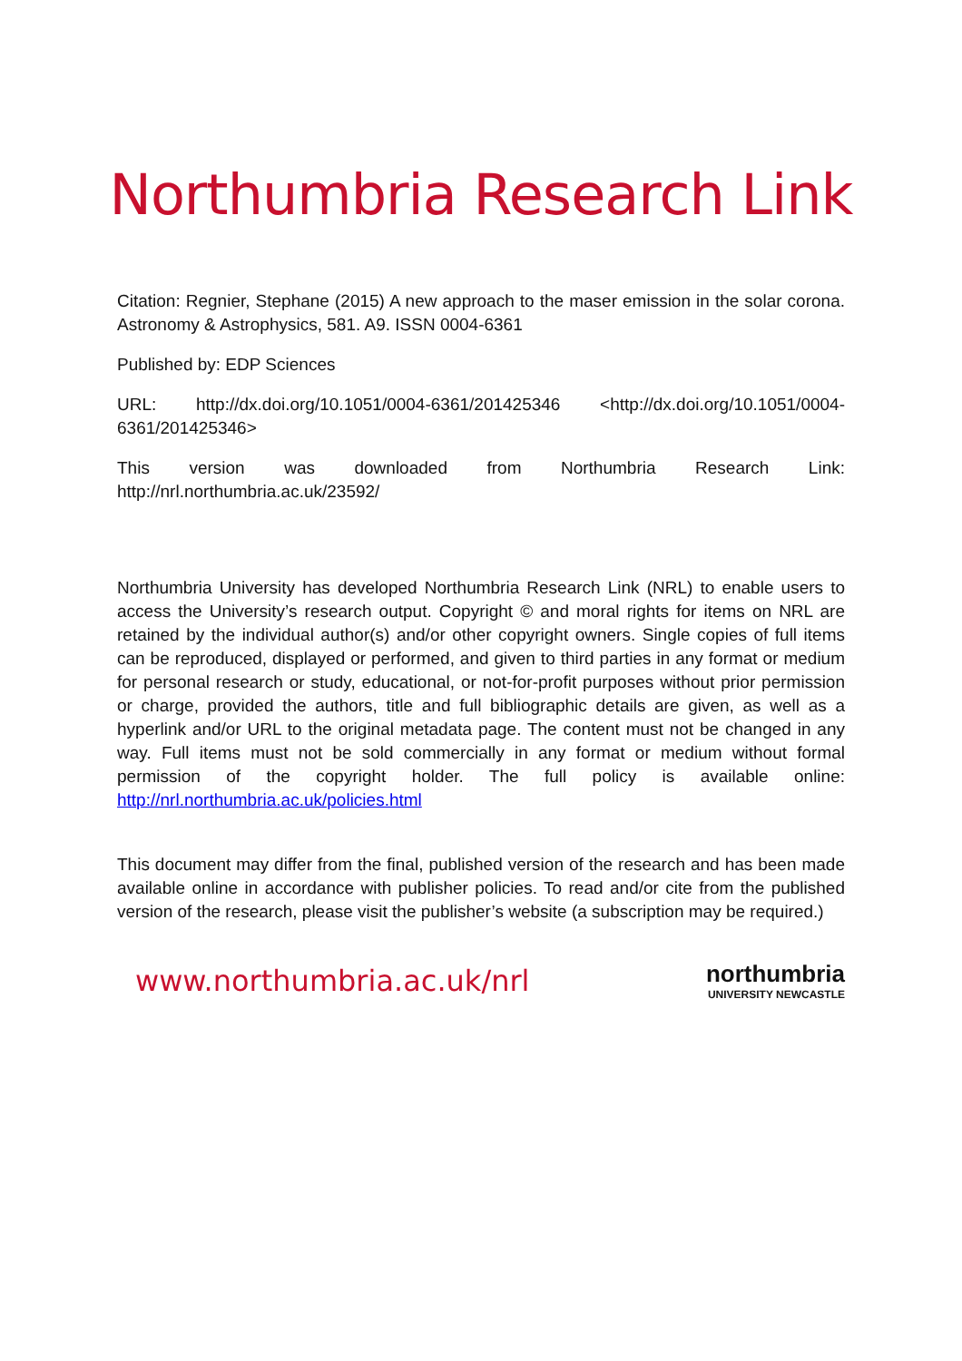Northumbria Research Link
Citation: Regnier, Stephane (2015) A new approach to the maser emission in the solar corona. Astronomy & Astrophysics, 581. A9. ISSN 0004-6361
Published by: EDP Sciences
URL: http://dx.doi.org/10.1051/0004-6361/201425346 <http://dx.doi.org/10.1051/0004-6361/201425346>
This version was downloaded from Northumbria Research Link: http://nrl.northumbria.ac.uk/23592/
Northumbria University has developed Northumbria Research Link (NRL) to enable users to access the University’s research output. Copyright © and moral rights for items on NRL are retained by the individual author(s) and/or other copyright owners. Single copies of full items can be reproduced, displayed or performed, and given to third parties in any format or medium for personal research or study, educational, or not-for-profit purposes without prior permission or charge, provided the authors, title and full bibliographic details are given, as well as a hyperlink and/or URL to the original metadata page. The content must not be changed in any way. Full items must not be sold commercially in any format or medium without formal permission of the copyright holder. The full policy is available online: http://nrl.northumbria.ac.uk/policies.html
This document may differ from the final, published version of the research and has been made available online in accordance with publisher policies. To read and/or cite from the published version of the research, please visit the publisher’s website (a subscription may be required.)
www.northumbria.ac.uk/nrl
northumbria
UNIVERSITY NEWCASTLE